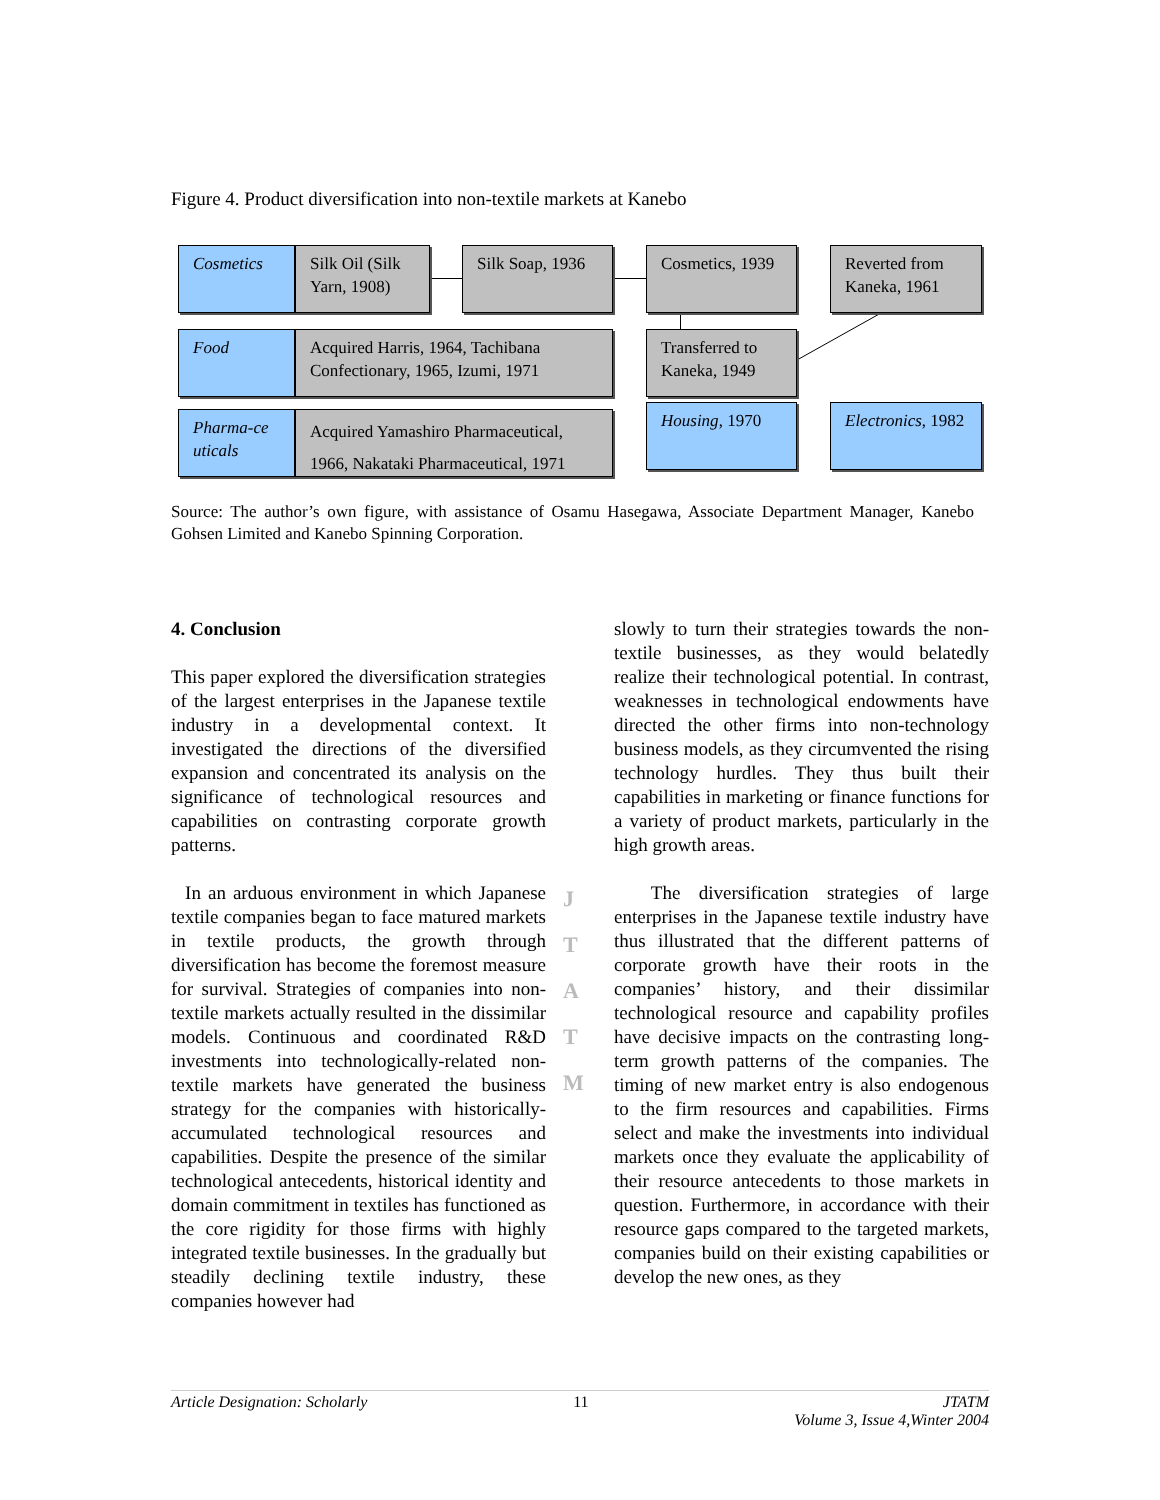Figure 4. Product diversification into non-textile markets at Kanebo
Cosmetics
Silk Oil (Silk Yarn, 1908)
Silk Soap, 1936
Cosmetics, 1939
Reverted from Kaneka, 1961
Food
Acquired Harris, 1964, Tachibana Confectionary, 1965, Izumi, 1971
Transferred to Kaneka, 1949
Pharma-ce uticals
Acquired Yamashiro Pharmaceutical, 1966, Nakataki Pharmaceutical, 1971
Housing, 1970
Electronics, 1982
Source: The author’s own figure, with assistance of Osamu Hasegawa, Associate Department Manager, Kanebo Gohsen Limited and Kanebo Spinning Corporation.
4. Conclusion
This paper explored the diversification strategies of the largest enterprises in the Japanese textile industry in a developmental context. It investigated the directions of the diversified expansion and concentrated its analysis on the significance of technological resources and capabilities on contrasting corporate growth patterns.
In an arduous environment in which Japanese textile companies began to face matured markets in textile products, the growth through diversification has become the foremost measure for survival. Strategies of companies into non-textile markets actually resulted in the dissimilar models. Continuous and coordinated R&D investments into technologically-related non-textile markets have generated the business strategy for the companies with historically-accumulated technological resources and capabilities. Despite the presence of the similar technological antecedents, historical identity and domain commitment in textiles has functioned as the core rigidity for those firms with highly integrated textile businesses. In the gradually but steadily declining textile industry, these companies however had
J T A T M
slowly to turn their strategies towards the non-textile businesses, as they would belatedly realize their technological potential. In contrast, weaknesses in technological endowments have directed the other firms into non-technology business models, as they circumvented the rising technology hurdles. They thus built their capabilities in marketing or finance functions for a variety of product markets, particularly in the high growth areas.
The diversification strategies of large enterprises in the Japanese textile industry have thus illustrated that the different patterns of corporate growth have their roots in the companies’ history, and their dissimilar technological resource and capability profiles have decisive impacts on the contrasting long-term growth patterns of the companies. The timing of new market entry is also endogenous to the firm resources and capabilities. Firms select and make the investments into individual markets once they evaluate the applicability of their resource antecedents to those markets in question. Furthermore, in accordance with their resource gaps compared to the targeted markets, companies build on their existing capabilities or develop the new ones, as they
Article Designation: Scholarly 11 JTATM
Volume 3, Issue 4,Winter 2004